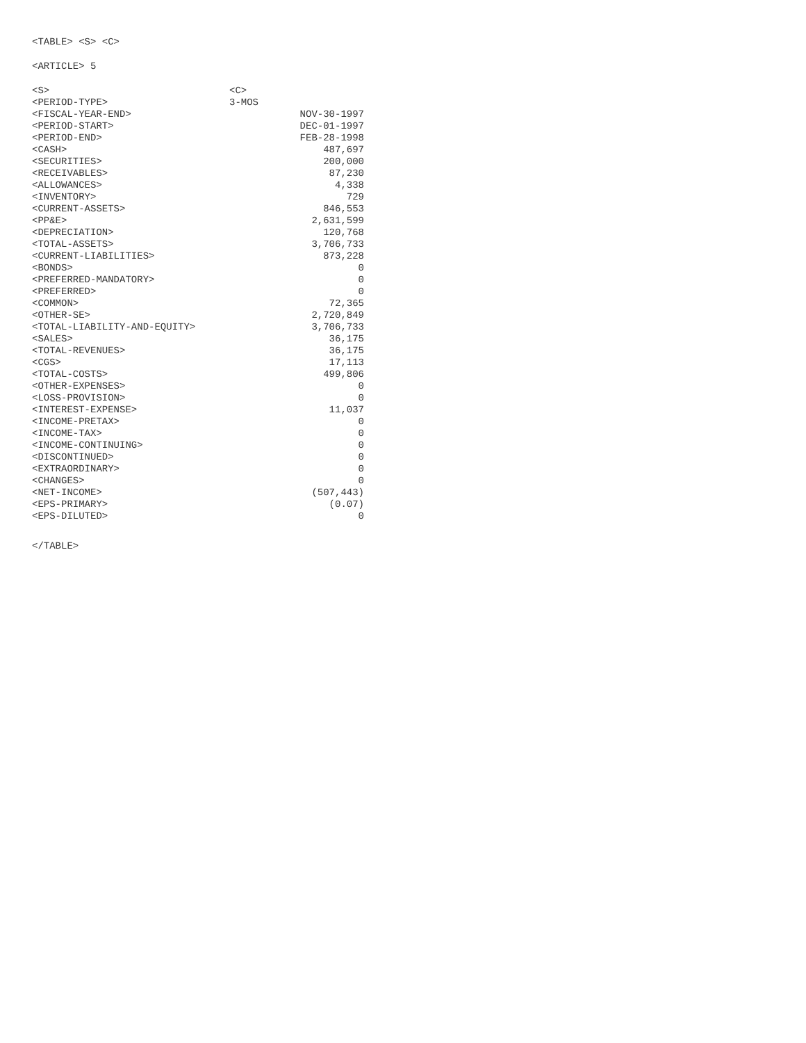<TABLE> <S> <C>
<ARTICLE> 5
| <S> | <C> | |
| <PERIOD-TYPE> | 3-MOS | |
| <FISCAL-YEAR-END> | | NOV-30-1997 |
| <PERIOD-START> | | DEC-01-1997 |
| <PERIOD-END> | | FEB-28-1998 |
| <CASH> | | 487,697 |
| <SECURITIES> | | 200,000 |
| <RECEIVABLES> | | 87,230 |
| <ALLOWANCES> | | 4,338 |
| <INVENTORY> | | 729 |
| <CURRENT-ASSETS> | | 846,553 |
| <PP&E> | | 2,631,599 |
| <DEPRECIATION> | | 120,768 |
| <TOTAL-ASSETS> | | 3,706,733 |
| <CURRENT-LIABILITIES> | | 873,228 |
| <BONDS> | | 0 |
| <PREFERRED-MANDATORY> | | 0 |
| <PREFERRED> | | 0 |
| <COMMON> | | 72,365 |
| <OTHER-SE> | | 2,720,849 |
| <TOTAL-LIABILITY-AND-EQUITY> | | 3,706,733 |
| <SALES> | | 36,175 |
| <TOTAL-REVENUES> | | 36,175 |
| <CGS> | | 17,113 |
| <TOTAL-COSTS> | | 499,806 |
| <OTHER-EXPENSES> | | 0 |
| <LOSS-PROVISION> | | 0 |
| <INTEREST-EXPENSE> | | 11,037 |
| <INCOME-PRETAX> | | 0 |
| <INCOME-TAX> | | 0 |
| <INCOME-CONTINUING> | | 0 |
| <DISCONTINUED> | | 0 |
| <EXTRAORDINARY> | | 0 |
| <CHANGES> | | 0 |
| <NET-INCOME> | | (507,443) |
| <EPS-PRIMARY> | | (0.07) |
| <EPS-DILUTED> | | 0 |
</TABLE>